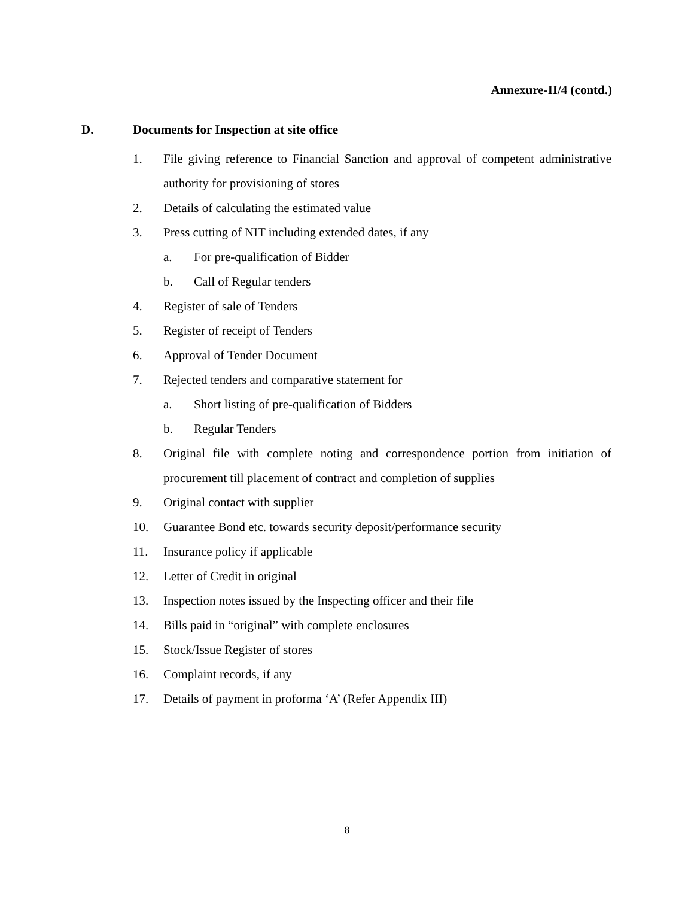Annexure-II/4 (contd.)
D. Documents for Inspection at site office
1. File giving reference to Financial Sanction and approval of competent administrative authority for provisioning of stores
2. Details of calculating the estimated value
3. Press cutting of NIT including extended dates, if any
a. For pre-qualification of Bidder
b. Call of Regular tenders
4. Register of sale of Tenders
5. Register of receipt of Tenders
6. Approval of Tender Document
7. Rejected tenders and comparative statement for
a. Short listing of pre-qualification of Bidders
b. Regular Tenders
8. Original file with complete noting and correspondence portion from initiation of procurement till placement of contract and completion of supplies
9. Original contact with supplier
10. Guarantee Bond etc. towards security deposit/performance security
11. Insurance policy if applicable
12. Letter of Credit in original
13. Inspection notes issued by the Inspecting officer and their file
14. Bills paid in “original” with complete enclosures
15. Stock/Issue Register of stores
16. Complaint records, if any
17. Details of payment in proforma ‘A’ (Refer Appendix III)
8